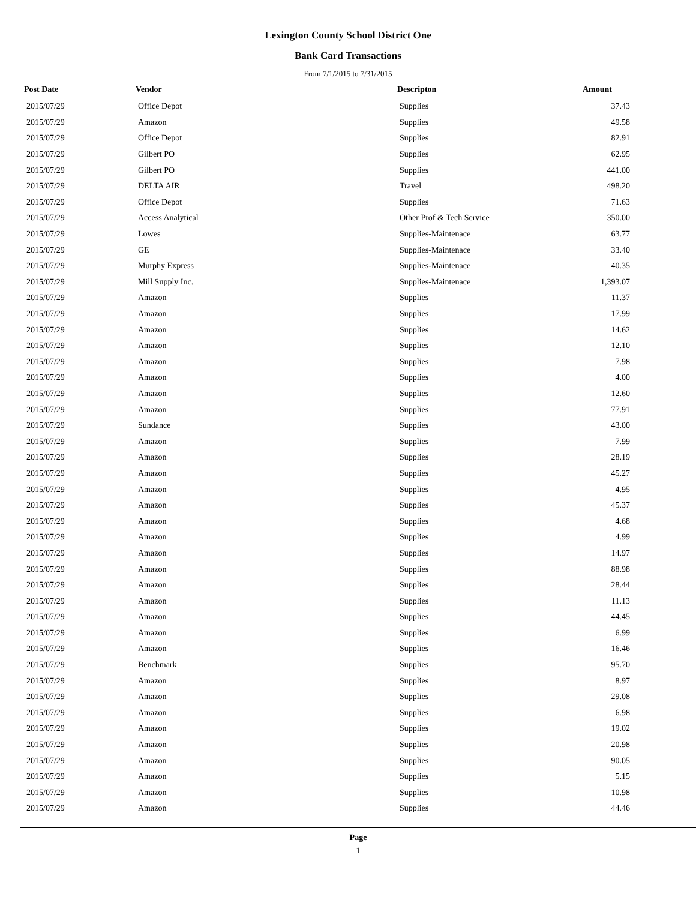Lexington County School District One
Bank Card Transactions
From 7/1/2015 to 7/31/2015
| Post Date | Vendor | Descripton | Amount |
| --- | --- | --- | --- |
| 2015/07/29 | Office Depot | Supplies | 37.43 |
| 2015/07/29 | Amazon | Supplies | 49.58 |
| 2015/07/29 | Office Depot | Supplies | 82.91 |
| 2015/07/29 | Gilbert PO | Supplies | 62.95 |
| 2015/07/29 | Gilbert PO | Supplies | 441.00 |
| 2015/07/29 | DELTA AIR | Travel | 498.20 |
| 2015/07/29 | Office Depot | Supplies | 71.63 |
| 2015/07/29 | Access Analytical | Other Prof & Tech Service | 350.00 |
| 2015/07/29 | Lowes | Supplies-Maintenace | 63.77 |
| 2015/07/29 | GE | Supplies-Maintenace | 33.40 |
| 2015/07/29 | Murphy Express | Supplies-Maintenace | 40.35 |
| 2015/07/29 | Mill Supply Inc. | Supplies-Maintenace | 1,393.07 |
| 2015/07/29 | Amazon | Supplies | 11.37 |
| 2015/07/29 | Amazon | Supplies | 17.99 |
| 2015/07/29 | Amazon | Supplies | 14.62 |
| 2015/07/29 | Amazon | Supplies | 12.10 |
| 2015/07/29 | Amazon | Supplies | 7.98 |
| 2015/07/29 | Amazon | Supplies | 4.00 |
| 2015/07/29 | Amazon | Supplies | 12.60 |
| 2015/07/29 | Amazon | Supplies | 77.91 |
| 2015/07/29 | Sundance | Supplies | 43.00 |
| 2015/07/29 | Amazon | Supplies | 7.99 |
| 2015/07/29 | Amazon | Supplies | 28.19 |
| 2015/07/29 | Amazon | Supplies | 45.27 |
| 2015/07/29 | Amazon | Supplies | 4.95 |
| 2015/07/29 | Amazon | Supplies | 45.37 |
| 2015/07/29 | Amazon | Supplies | 4.68 |
| 2015/07/29 | Amazon | Supplies | 4.99 |
| 2015/07/29 | Amazon | Supplies | 14.97 |
| 2015/07/29 | Amazon | Supplies | 88.98 |
| 2015/07/29 | Amazon | Supplies | 28.44 |
| 2015/07/29 | Amazon | Supplies | 11.13 |
| 2015/07/29 | Amazon | Supplies | 44.45 |
| 2015/07/29 | Amazon | Supplies | 6.99 |
| 2015/07/29 | Amazon | Supplies | 16.46 |
| 2015/07/29 | Benchmark | Supplies | 95.70 |
| 2015/07/29 | Amazon | Supplies | 8.97 |
| 2015/07/29 | Amazon | Supplies | 29.08 |
| 2015/07/29 | Amazon | Supplies | 6.98 |
| 2015/07/29 | Amazon | Supplies | 19.02 |
| 2015/07/29 | Amazon | Supplies | 20.98 |
| 2015/07/29 | Amazon | Supplies | 90.05 |
| 2015/07/29 | Amazon | Supplies | 5.15 |
| 2015/07/29 | Amazon | Supplies | 10.98 |
| 2015/07/29 | Amazon | Supplies | 44.46 |
Page
1